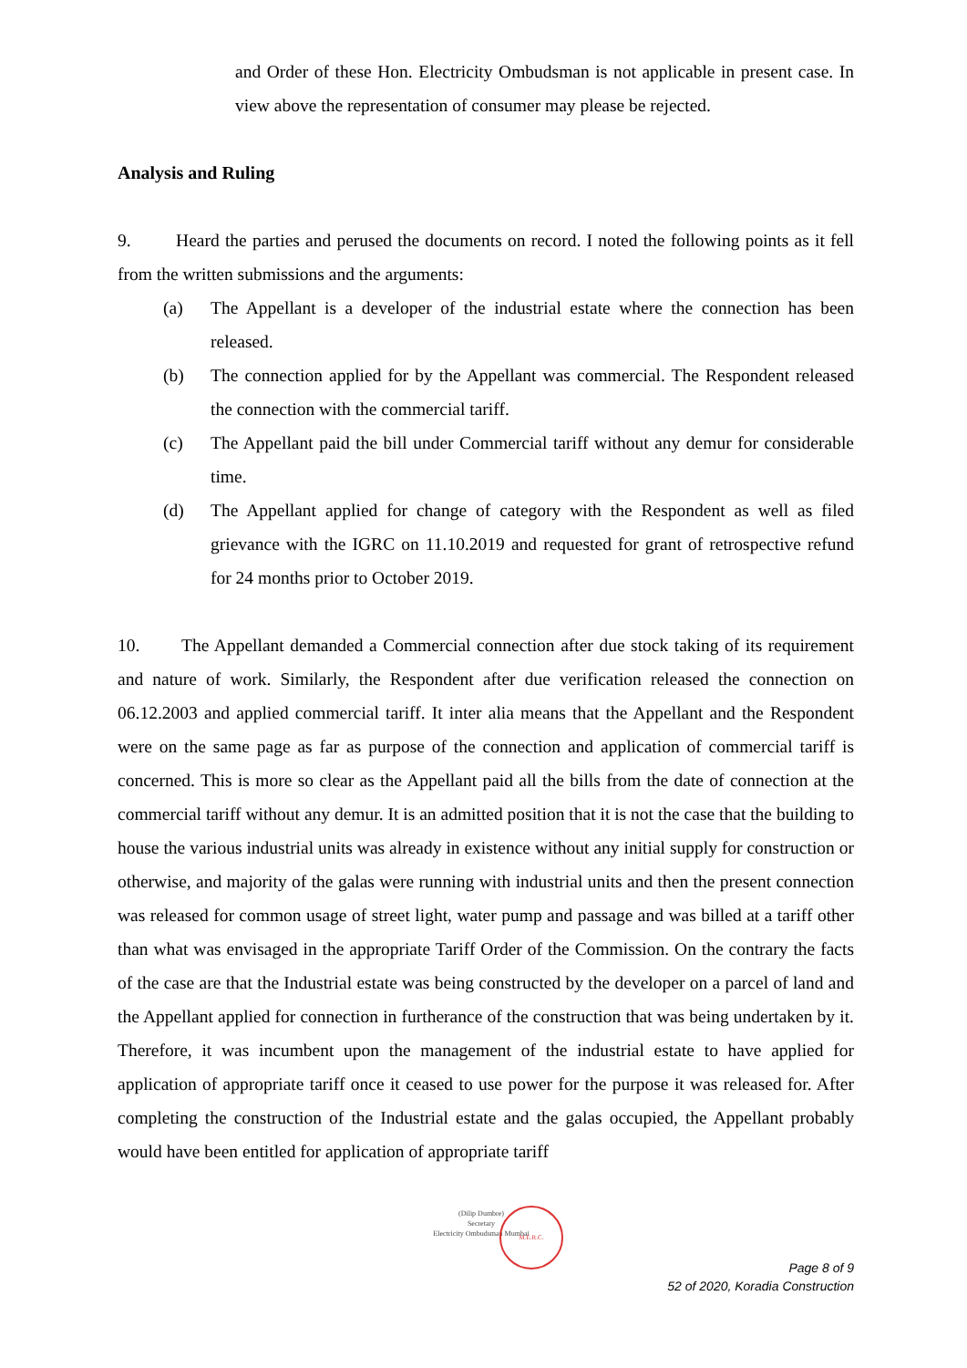and Order of these Hon. Electricity Ombudsman is not applicable in present case. In view above the representation of consumer may please be rejected.
Analysis and Ruling
9. Heard the parties and perused the documents on record. I noted the following points as it fell from the written submissions and the arguments:
(a) The Appellant is a developer of the industrial estate where the connection has been released.
(b) The connection applied for by the Appellant was commercial. The Respondent released the connection with the commercial tariff.
(c) The Appellant paid the bill under Commercial tariff without any demur for considerable time.
(d) The Appellant applied for change of category with the Respondent as well as filed grievance with the IGRC on 11.10.2019 and requested for grant of retrospective refund for 24 months prior to October 2019.
10. The Appellant demanded a Commercial connection after due stock taking of its requirement and nature of work. Similarly, the Respondent after due verification released the connection on 06.12.2003 and applied commercial tariff. It inter alia means that the Appellant and the Respondent were on the same page as far as purpose of the connection and application of commercial tariff is concerned. This is more so clear as the Appellant paid all the bills from the date of connection at the commercial tariff without any demur. It is an admitted position that it is not the case that the building to house the various industrial units was already in existence without any initial supply for construction or otherwise, and majority of the galas were running with industrial units and then the present connection was released for common usage of street light, water pump and passage and was billed at a tariff other than what was envisaged in the appropriate Tariff Order of the Commission. On the contrary the facts of the case are that the Industrial estate was being constructed by the developer on a parcel of land and the Appellant applied for connection in furtherance of the construction that was being undertaken by it. Therefore, it was incumbent upon the management of the industrial estate to have applied for application of appropriate tariff once it ceased to use power for the purpose it was released for. After completing the construction of the Industrial estate and the galas occupied, the Appellant probably would have been entitled for application of appropriate tariff
(Dilip Dumbre)
Secretary
Electricity Ombudsman Mumbai
M.E.R.C.
Page 8 of 9
52 of 2020, Koradia Construction